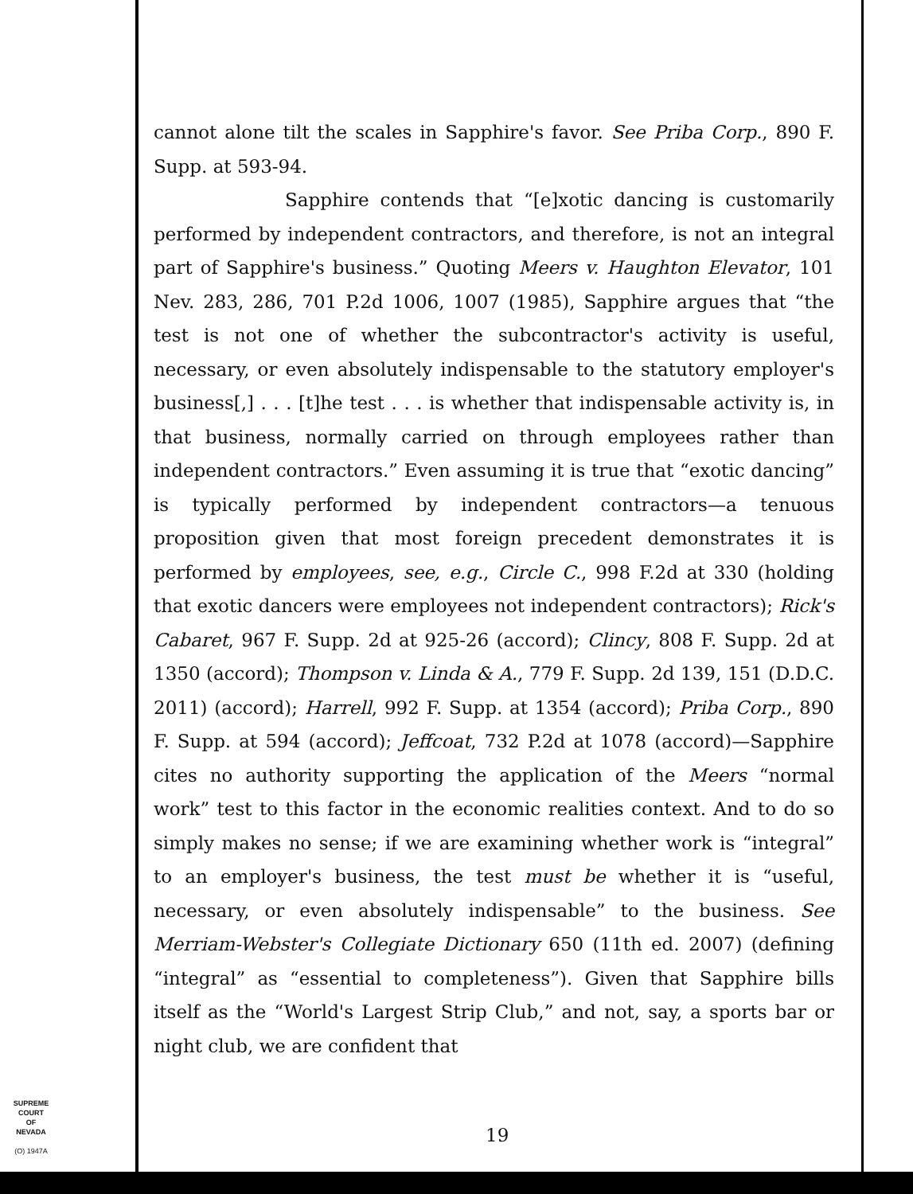cannot alone tilt the scales in Sapphire's favor. See Priba Corp., 890 F. Supp. at 593-94.
Sapphire contends that “[e]xotic dancing is customarily performed by independent contractors, and therefore, is not an integral part of Sapphire's business.” Quoting Meers v. Haughton Elevator, 101 Nev. 283, 286, 701 P.2d 1006, 1007 (1985), Sapphire argues that “the test is not one of whether the subcontractor's activity is useful, necessary, or even absolutely indispensable to the statutory employer's business[,] . . . [t]he test . . . is whether that indispensable activity is, in that business, normally carried on through employees rather than independent contractors.” Even assuming it is true that “exotic dancing” is typically performed by independent contractors—a tenuous proposition given that most foreign precedent demonstrates it is performed by employees, see, e.g., Circle C., 998 F.2d at 330 (holding that exotic dancers were employees not independent contractors); Rick's Cabaret, 967 F. Supp. 2d at 925-26 (accord); Clincy, 808 F. Supp. 2d at 1350 (accord); Thompson v. Linda & A., 779 F. Supp. 2d 139, 151 (D.D.C. 2011) (accord); Harrell, 992 F. Supp. at 1354 (accord); Priba Corp., 890 F. Supp. at 594 (accord); Jeffcoat, 732 P.2d at 1078 (accord)—Sapphire cites no authority supporting the application of the Meers “normal work” test to this factor in the economic realities context. And to do so simply makes no sense; if we are examining whether work is “integral” to an employer's business, the test must be whether it is “useful, necessary, or even absolutely indispensable” to the business. See Merriam-Webster's Collegiate Dictionary 650 (11th ed. 2007) (defining “integral” as “essential to completeness”). Given that Sapphire bills itself as the “World's Largest Strip Club,” and not, say, a sports bar or night club, we are confident that
SUPREME COURT
OF
NEVADA
(O) 1947A
19